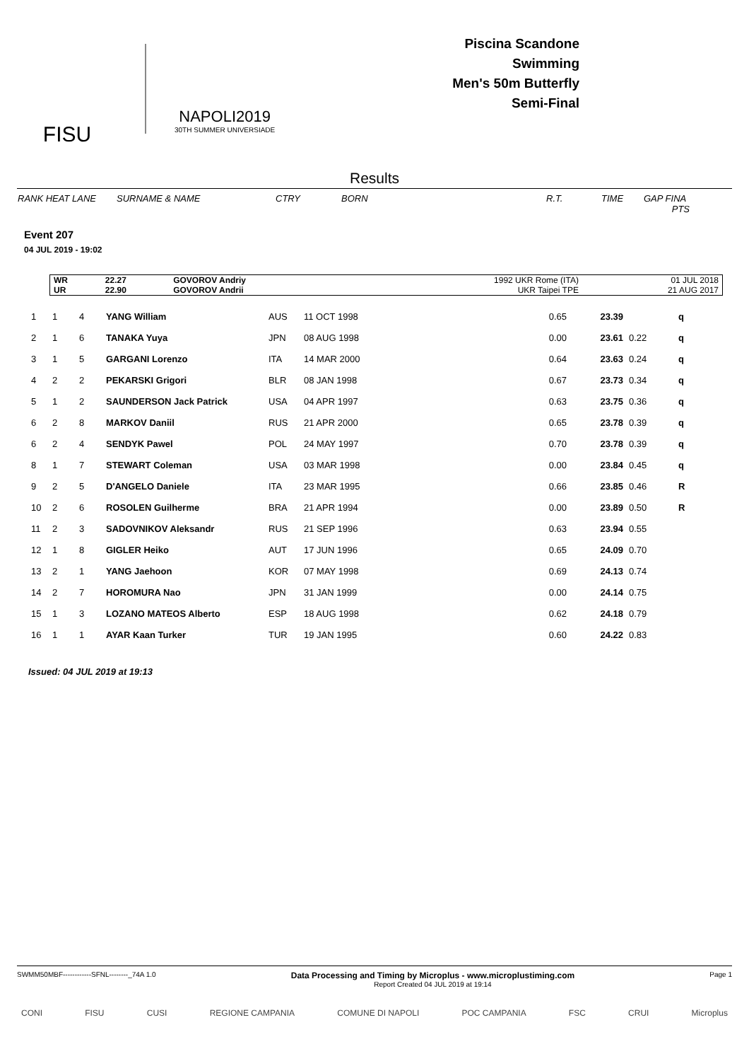FISU
NAPOLI2019
30TH SUMMER UNIVERSIADE
Piscina Scandone
Swimming
Men's 50m Butterfly
Semi-Final
Results
RANK HEAT LANE SURNAME & NAME CTRY BORN R.T. TIME GAP FINA
PTS
Event 207
04 JUL 2019 - 19:02
| WR | 22.27 | GOVOROV Andriy | 1992 UKR Rome (ITA) | 01 JUL 2018 |
| UR | 22.90 | GOVOROV Andrii | UKR Taipei TPE | 21 AUG 2017 |
| 1 | 1 | 4 | YANG William | AUS | 11 OCT 1998 | 0.65 | 23.39 | | q |
| 2 | 1 | 6 | TANAKA Yuya | JPN | 08 AUG 1998 | 0.00 | 23.61 | 0.22 | q |
| 3 | 1 | 5 | GARGANI Lorenzo | ITA | 14 MAR 2000 | 0.64 | 23.63 | 0.24 | q |
| 4 | 2 | 2 | PEKARSKI Grigori | BLR | 08 JAN 1998 | 0.67 | 23.73 | 0.34 | q |
| 5 | 1 | 2 | SAUNDERSON Jack Patrick | USA | 04 APR 1997 | 0.63 | 23.75 | 0.36 | q |
| 6 | 2 | 8 | MARKOV Daniil | RUS | 21 APR 2000 | 0.65 | 23.78 | 0.39 | q |
| 6 | 2 | 4 | SENDYK Pawel | POL | 24 MAY 1997 | 0.70 | 23.78 | 0.39 | q |
| 8 | 1 | 7 | STEWART Coleman | USA | 03 MAR 1998 | 0.00 | 23.84 | 0.45 | q |
| 9 | 2 | 5 | D'ANGELO Daniele | ITA | 23 MAR 1995 | 0.66 | 23.85 | 0.46 | R |
| 10 | 2 | 6 | ROSOLEN Guilherme | BRA | 21 APR 1994 | 0.00 | 23.89 | 0.50 | R |
| 11 | 2 | 3 | SADOVNIKOV Aleksandr | RUS | 21 SEP 1996 | 0.63 | 23.94 | 0.55 | |
| 12 | 1 | 8 | GIGLER Heiko | AUT | 17 JUN 1996 | 0.65 | 24.09 | 0.70 | |
| 13 | 2 | 1 | YANG Jaehoon | KOR | 07 MAY 1998 | 0.69 | 24.13 | 0.74 | |
| 14 | 2 | 7 | HOROMURA Nao | JPN | 31 JAN 1999 | 0.00 | 24.14 | 0.75 | |
| 15 | 1 | 3 | LOZANO MATEOS Alberto | ESP | 18 AUG 1998 | 0.62 | 24.18 | 0.79 | |
| 16 | 1 | 1 | AYAR Kaan Turker | TUR | 19 JAN 1995 | 0.60 | 24.22 | 0.83 | |
Issued: 04 JUL 2019 at 19:13
SWMM50MBF------------SFNL--------_74A 1.0 Data Processing and Timing by Microplus - www.microplustiming.com
Report Created 04 JUL 2019 at 19:14 Page 1
CONI FISU CUSI REGIONE CAMPANIA COMUNE DI NAPOLI POC CAMPANIA FSC CRUI Microplus